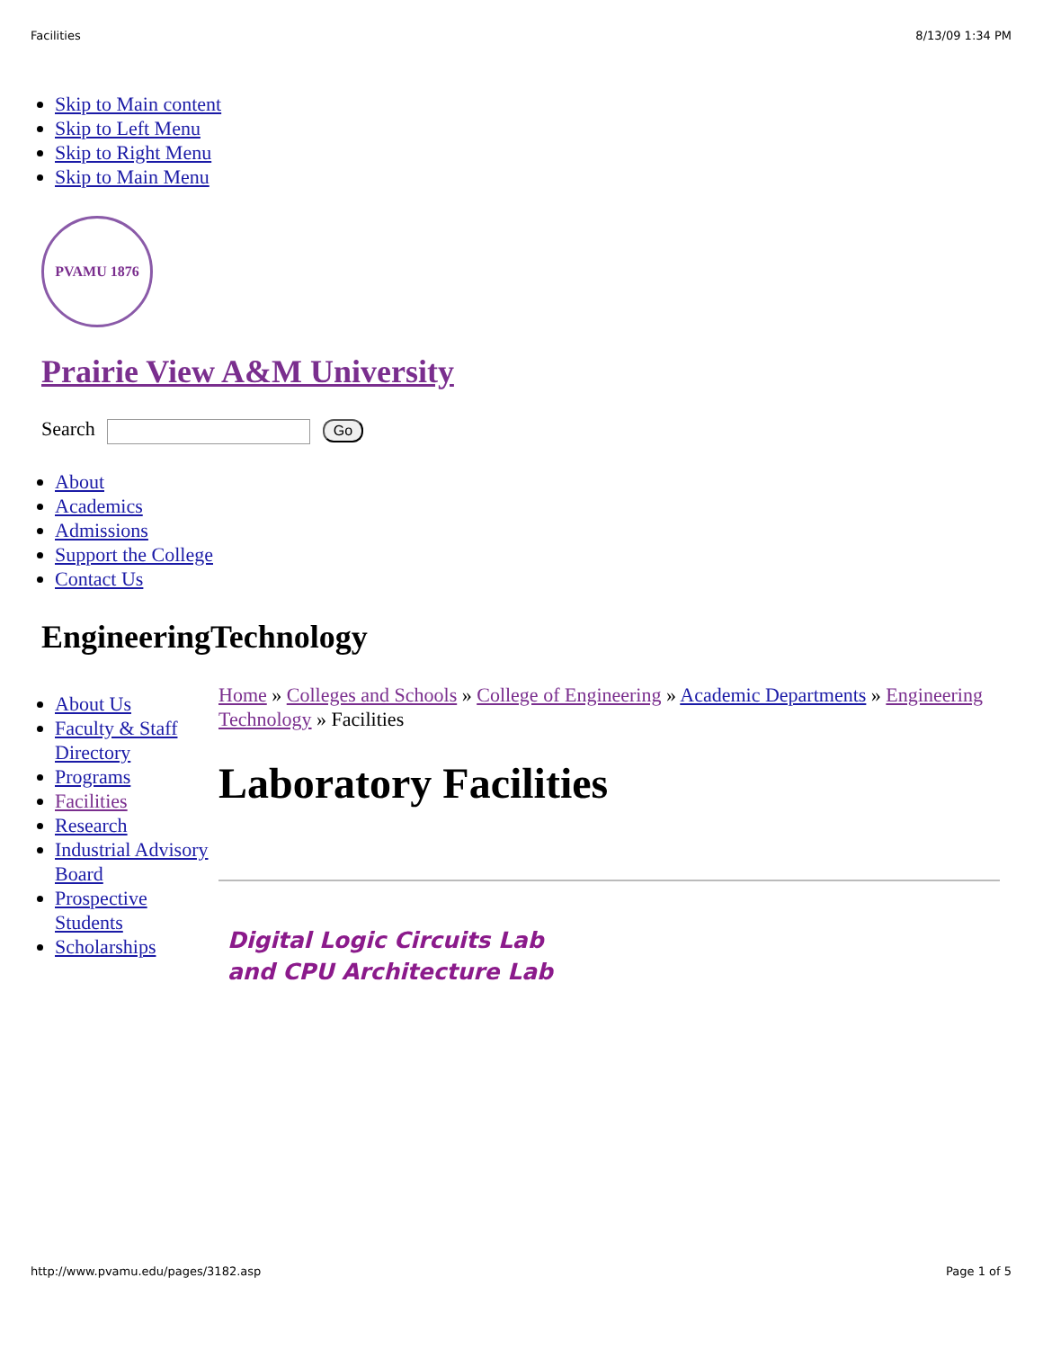Facilities 8/13/09 1:34 PM
Skip to Main content
Skip to Left Menu
Skip to Right Menu
Skip to Main Menu
PVAMU 1876
Prairie View A&M University
Search Go
About
Academics
Admissions
Support the College
Contact Us
EngineeringTechnology
About Us
Faculty & Staff Directory
Programs
Facilities
Research
Industrial Advisory Board
Prospective Students
Scholarships
Home » Colleges and Schools » College of Engineering » Academic Departments » Engineering Technology » Facilities
Laboratory Facilities
Digital Logic Circuits Lab and CPU Architecture Lab
http://www.pvamu.edu/pages/3182.asp Page 1 of 5